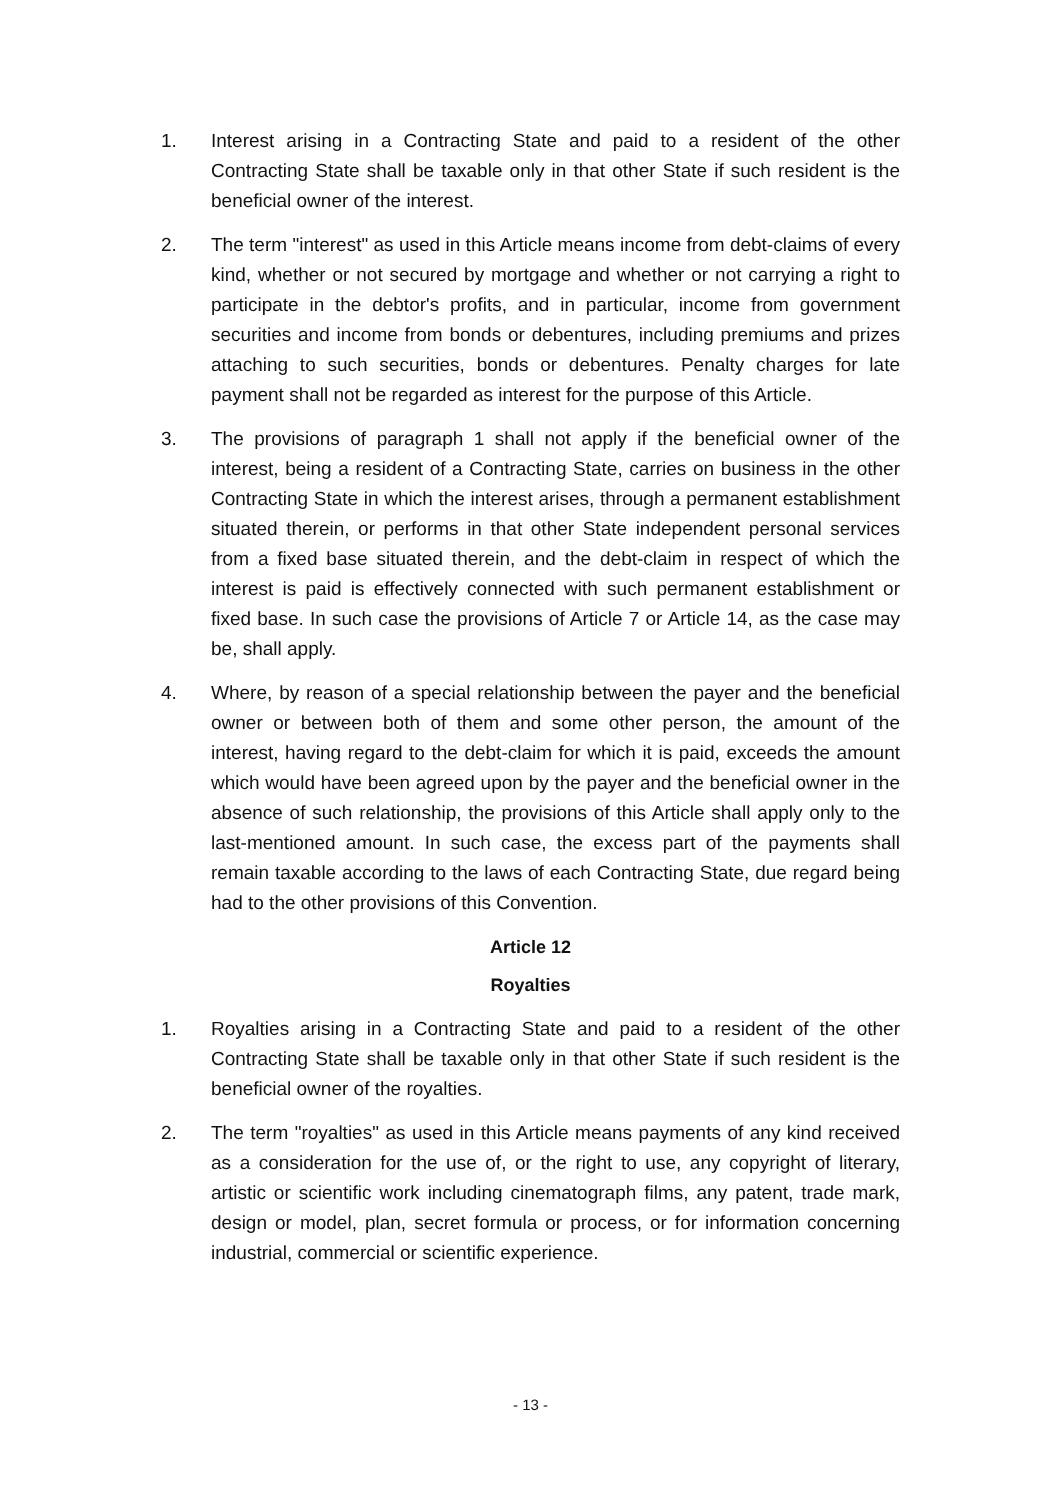1. Interest arising in a Contracting State and paid to a resident of the other Contracting State shall be taxable only in that other State if such resident is the beneficial owner of the interest.
2. The term "interest" as used in this Article means income from debt-claims of every kind, whether or not secured by mortgage and whether or not carrying a right to participate in the debtor's profits, and in particular, income from government securities and income from bonds or debentures, including premiums and prizes attaching to such securities, bonds or debentures. Penalty charges for late payment shall not be regarded as interest for the purpose of this Article.
3. The provisions of paragraph 1 shall not apply if the beneficial owner of the interest, being a resident of a Contracting State, carries on business in the other Contracting State in which the interest arises, through a permanent establishment situated therein, or performs in that other State independent personal services from a fixed base situated therein, and the debt-claim in respect of which the interest is paid is effectively connected with such permanent establishment or fixed base. In such case the provisions of Article 7 or Article 14, as the case may be, shall apply.
4. Where, by reason of a special relationship between the payer and the beneficial owner or between both of them and some other person, the amount of the interest, having regard to the debt-claim for which it is paid, exceeds the amount which would have been agreed upon by the payer and the beneficial owner in the absence of such relationship, the provisions of this Article shall apply only to the last-mentioned amount. In such case, the excess part of the payments shall remain taxable according to the laws of each Contracting State, due regard being had to the other provisions of this Convention.
Article 12
Royalties
1. Royalties arising in a Contracting State and paid to a resident of the other Contracting State shall be taxable only in that other State if such resident is the beneficial owner of the royalties.
2. The term "royalties" as used in this Article means payments of any kind received as a consideration for the use of, or the right to use, any copyright of literary, artistic or scientific work including cinematograph films, any patent, trade mark, design or model, plan, secret formula or process, or for information concerning industrial, commercial or scientific experience.
- 13 -